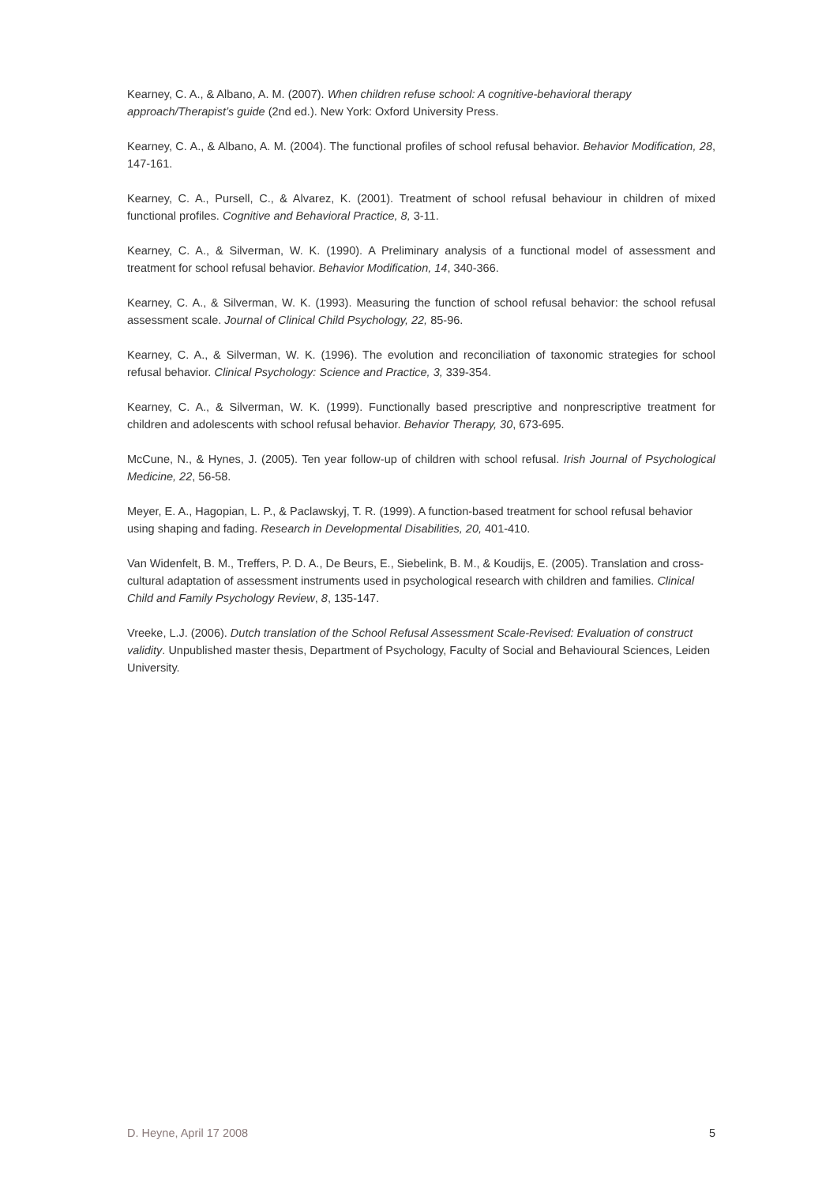Kearney, C. A., & Albano, A. M. (2007). When children refuse school: A cognitive-behavioral therapy approach/Therapist’s guide (2nd ed.). New York: Oxford University Press.
Kearney, C. A., & Albano, A. M. (2004). The functional profiles of school refusal behavior. Behavior Modification, 28, 147-161.
Kearney, C. A., Pursell, C., & Alvarez, K. (2001). Treatment of school refusal behaviour in children of mixed functional profiles. Cognitive and Behavioral Practice, 8, 3-11.
Kearney, C. A., & Silverman, W. K. (1990). A Preliminary analysis of a functional model of assessment and treatment for school refusal behavior. Behavior Modification, 14, 340-366.
Kearney, C. A., & Silverman, W. K. (1993). Measuring the function of school refusal behavior: the school refusal assessment scale. Journal of Clinical Child Psychology, 22, 85-96.
Kearney, C. A., & Silverman, W. K. (1996). The evolution and reconciliation of taxonomic strategies for school refusal behavior. Clinical Psychology: Science and Practice, 3, 339-354.
Kearney, C. A., & Silverman, W. K. (1999). Functionally based prescriptive and nonprescriptive treatment for children and adolescents with school refusal behavior. Behavior Therapy, 30, 673-695.
McCune, N., & Hynes, J. (2005). Ten year follow-up of children with school refusal. Irish Journal of Psychological Medicine, 22, 56-58.
Meyer, E. A., Hagopian, L. P., & Paclawskyj, T. R. (1999). A function-based treatment for school refusal behavior using shaping and fading. Research in Developmental Disabilities, 20, 401-410.
Van Widenfelt, B. M., Treffers, P. D. A., De Beurs, E., Siebelink, B. M., & Koudijs, E. (2005). Translation and cross-cultural adaptation of assessment instruments used in psychological research with children and families. Clinical Child and Family Psychology Review, 8, 135-147.
Vreeke, L.J. (2006). Dutch translation of the School Refusal Assessment Scale-Revised: Evaluation of construct validity. Unpublished master thesis, Department of Psychology, Faculty of Social and Behavioural Sciences, Leiden University.
D. Heyne, April 17 2008 5